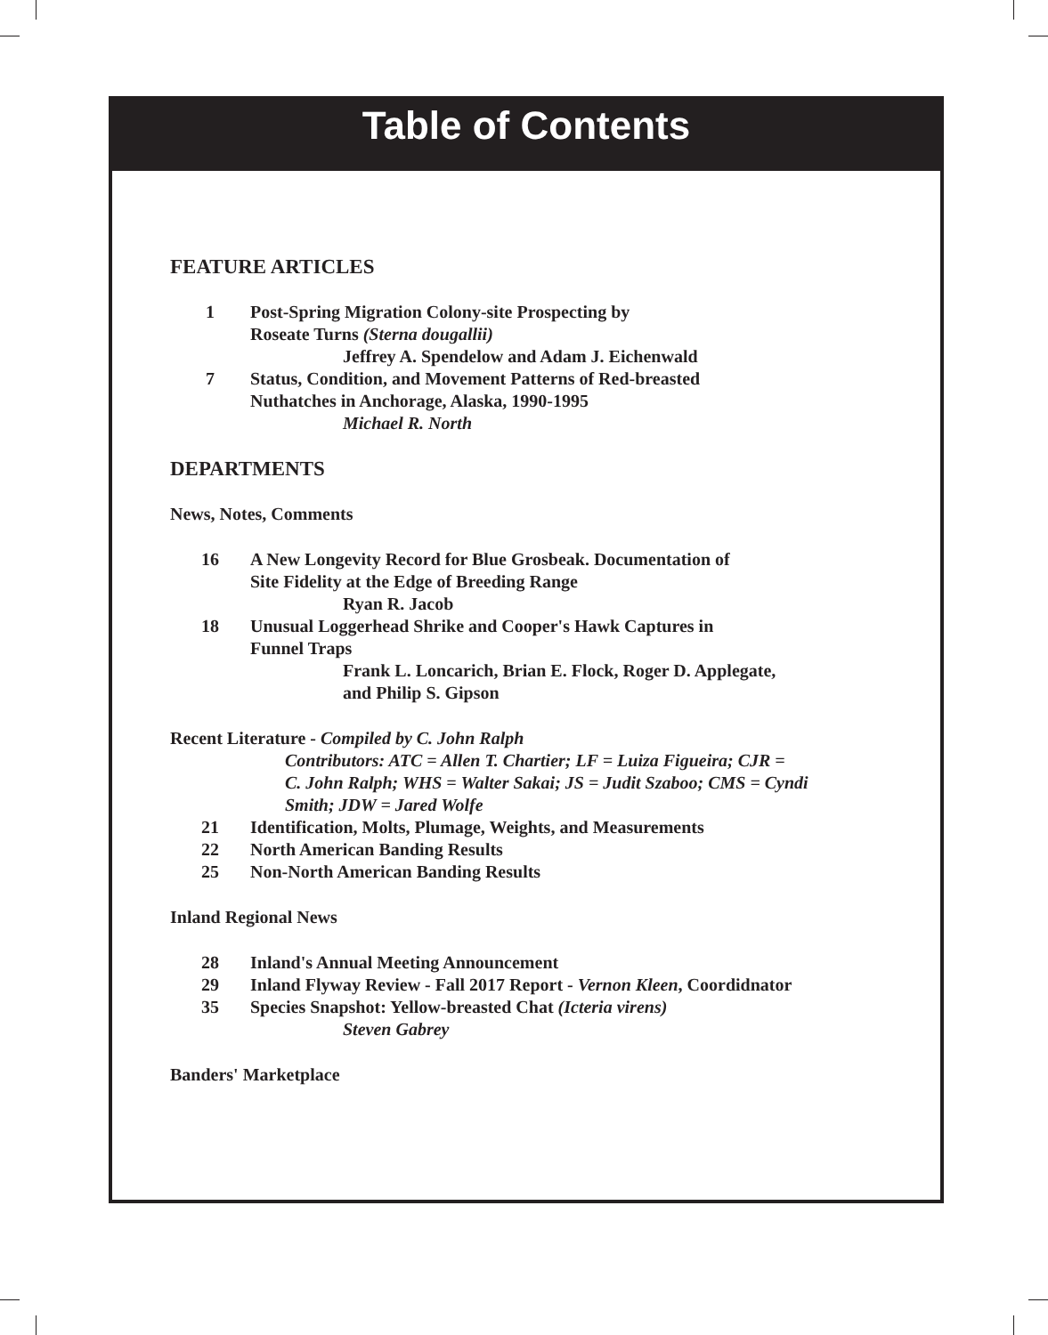Table of Contents
FEATURE ARTICLES
1 Post-Spring Migration Colony-site Prospecting by
Roseate Turns (Sterna dougallii)
Jeffrey A. Spendelow and Adam J. Eichenwald
7 Status, Condition, and Movement Patterns of Red-breasted
Nuthatches in Anchorage, Alaska, 1990-1995
Michael R. North
DEPARTMENTS
News, Notes, Comments
16 A New Longevity Record for Blue Grosbeak. Documentation of
Site Fidelity at the Edge of Breeding Range
Ryan R. Jacob
18 Unusual Loggerhead Shrike and Cooper's Hawk Captures in
Funnel Traps
Frank L. Loncarich, Brian E. Flock, Roger D. Applegate,
and Philip S. Gipson
Recent Literature - Compiled by C. John Ralph
Contributors: ATC = Allen T. Chartier; LF = Luiza Figueira; CJR =
C. John Ralph; WHS = Walter Sakai; JS = Judit Szaboo; CMS = Cyndi
Smith; JDW = Jared Wolfe
21 Identification, Molts, Plumage, Weights, and Measurements
22 North American Banding Results
25 Non-North American Banding Results
Inland Regional News
28 Inland's Annual Meeting Announcement
29 Inland Flyway Review - Fall 2017 Report - Vernon Kleen, Coordidnator
35 Species Snapshot: Yellow-breasted Chat (Icteria virens)
Steven Gabrey
Banders' Marketplace